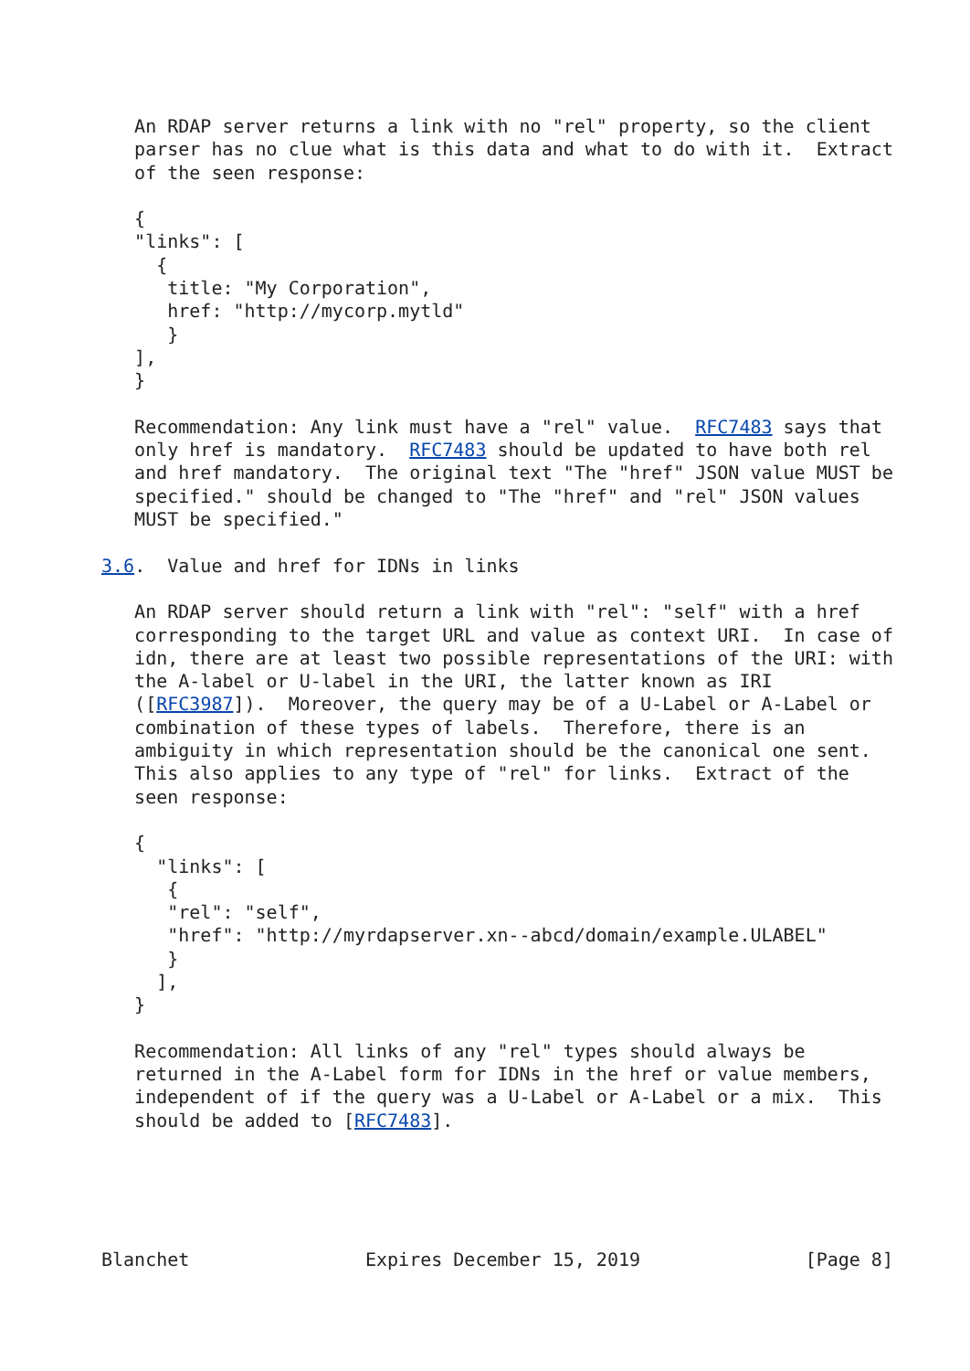An RDAP server returns a link with no "rel" property, so the client
   parser has no clue what is this data and what to do with it.  Extract
   of the seen response:

   {
   "links": [
     {
      title: "My Corporation",
      href: "http://mycorp.mytld"
      }
   ],
   }

   Recommendation: Any link must have a "rel" value.  RFC7483 says that
   only href is mandatory.  RFC7483 should be updated to have both rel
   and href mandatory.  The original text "The "href" JSON value MUST be
   specified." should be changed to "The "href" and "rel" JSON values
   MUST be specified."

3.6.  Value and href for IDNs in links

   An RDAP server should return a link with "rel": "self" with a href
   corresponding to the target URL and value as context URI.  In case of
   idn, there are at least two possible representations of the URI: with
   the A-label or U-label in the URI, the latter known as IRI
   ([RFC3987]).  Moreover, the query may be of a U-Label or A-Label or
   combination of these types of labels.  Therefore, there is an
   ambiguity in which representation should be the canonical one sent.
   This also applies to any type of "rel" for links.  Extract of the
   seen response:

   {
     "links": [
      {
      "rel": "self",
      "href": "http://myrdapserver.xn--abcd/domain/example.ULABEL"
      }
     ],
   }

   Recommendation: All links of any "rel" types should always be
   returned in the A-Label form for IDNs in the href or value members,
   independent of if the query was a U-Label or A-Label or a mix.  This
   should be added to [RFC7483].





Blanchet                Expires December 15, 2019               [Page 8]